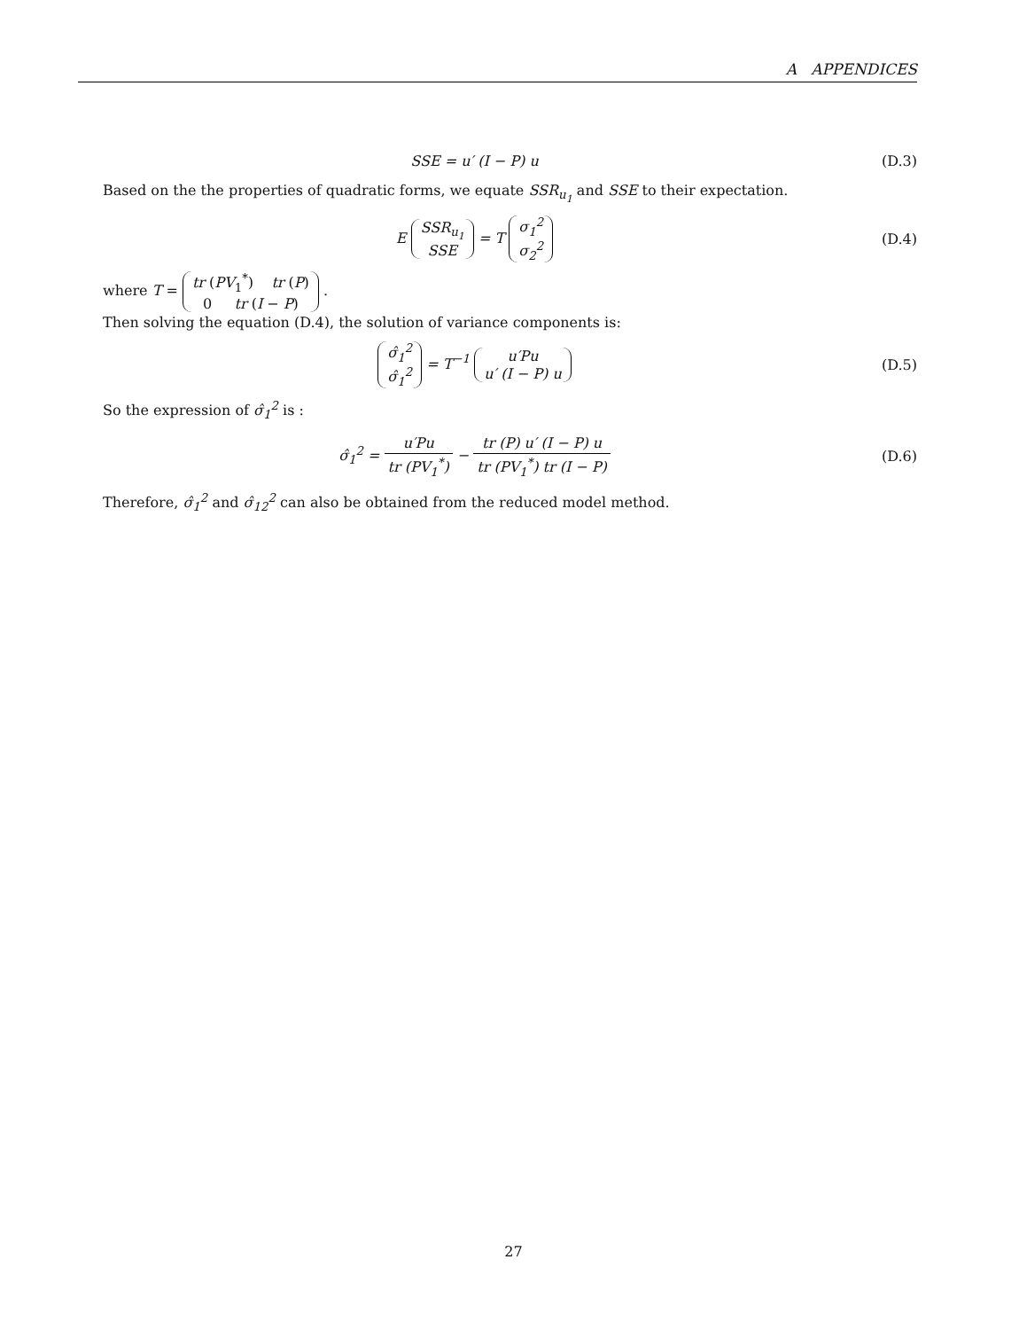A APPENDICES
SSE = u′ (I − P) u (D.3)
Based on the the properties of quadratic forms, we equate SSR<sub>u<sub>1</sub></sub> and SSE to their expectation.
E SSR<sub>u<sub>1</sub></sub>
SSE = T σ<sub>1</sub><sup>2</sup>
σ<sub>2</sub><sup>2</sup>
(D.4)
where T = tr (PV<sub>1</sub><sup>*</sup>) tr (P)
0 tr (I − P) .
Then solving the equation (D.4), the solution of variance components is:
σ̂<sub>1</sub><sup>2</sup>
σ̂<sub>1</sub><sup>2</sup> = T<sup>−1</sup> u′Pu
u′ (I − P) u
(D.5)
So the expression of σ̂<sub>1</sub><sup>2</sup> is :
σ̂<sub>1</sub><sup>2</sup> = u′Pu tr (PV<sub>1</sub><sup>*</sup>) − tr (P) u′ (I − P) u tr (PV<sub>1</sub><sup>*</sup>) tr (I − P)
(D.6)
Therefore, σ̂<sub>1</sub><sup>2</sup> and σ̂<sub>12</sub><sup>2</sup> can also be obtained from the reduced model method.
27